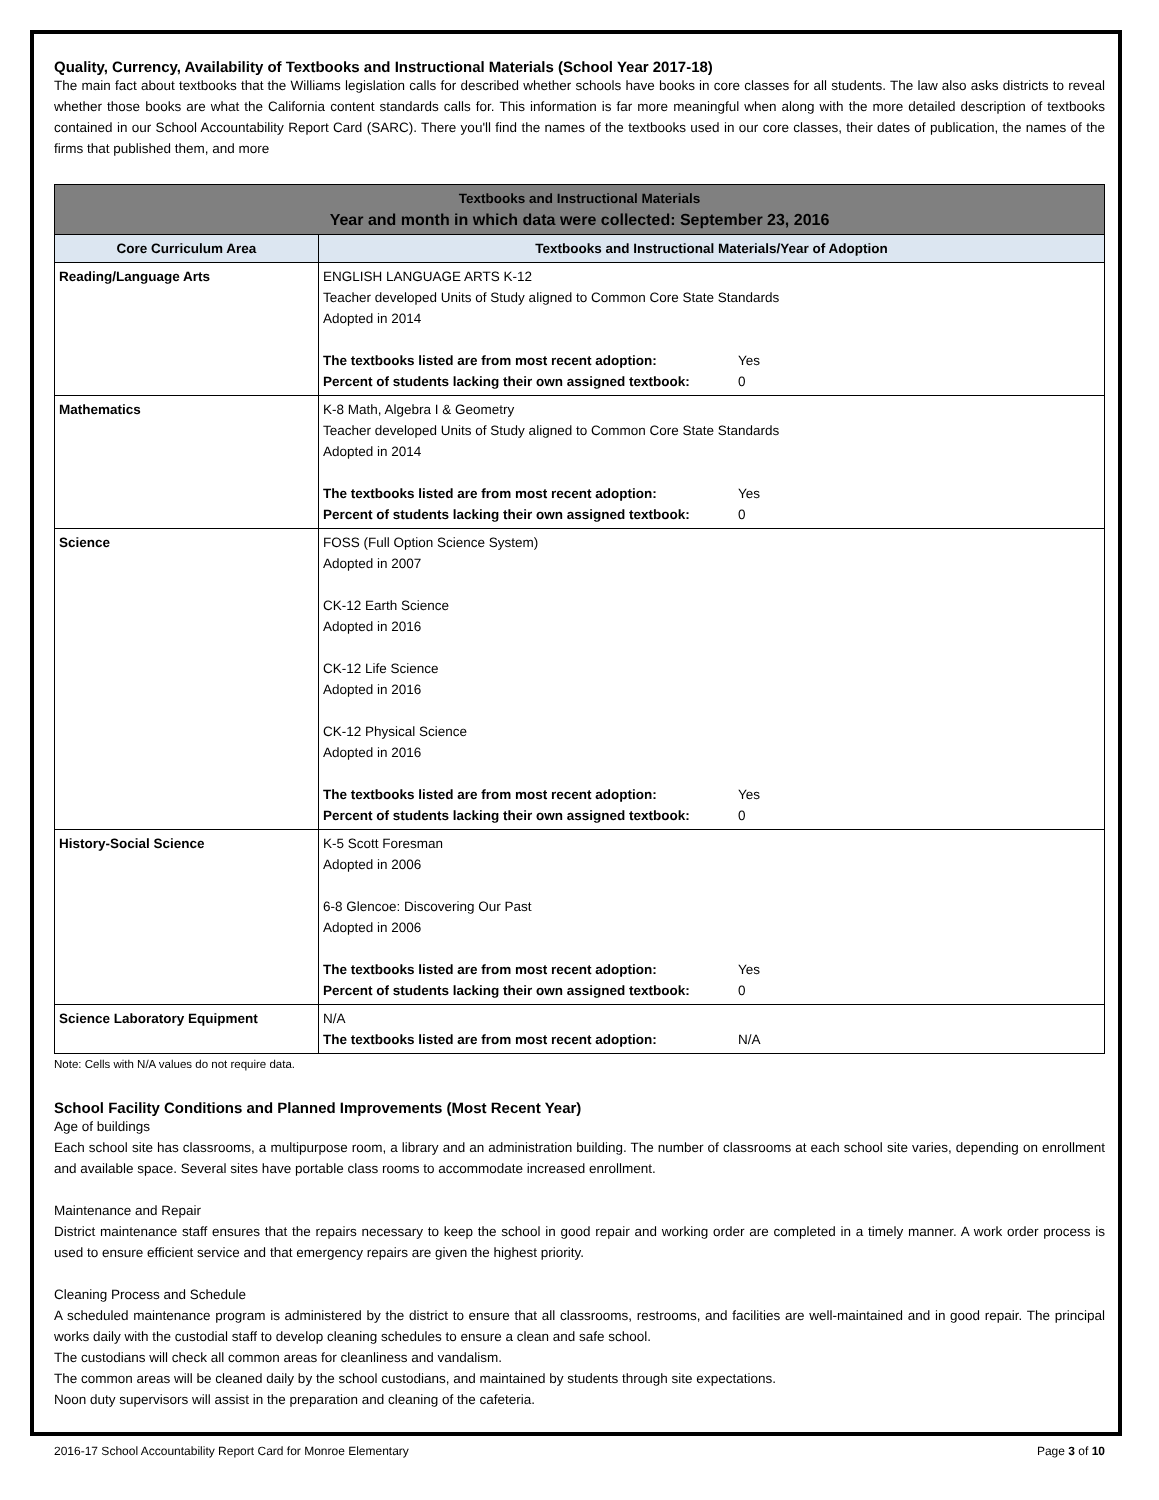Quality, Currency, Availability of Textbooks and Instructional Materials (School Year 2017-18)
The main fact about textbooks that the Williams legislation calls for described whether schools have books in core classes for all students. The law also asks districts to reveal whether those books are what the California content standards calls for. This information is far more meaningful when along with the more detailed description of textbooks contained in our School Accountability Report Card (SARC). There you'll find the names of the textbooks used in our core classes, their dates of publication, the names of the firms that published them, and more
| Textbooks and Instructional Materials Year and month in which data were collected: September 23, 2016 | |
| --- | --- |
| Core Curriculum Area | Textbooks and Instructional Materials/Year of Adoption |
| Reading/Language Arts | ENGLISH LANGUAGE ARTS K-12 Teacher developed Units of Study aligned to Common Core State Standards Adopted in 2014 The textbooks listed are from most recent adoption: Yes Percent of students lacking their own assigned textbook: 0 |
| Mathematics | K-8 Math, Algebra I & Geometry Teacher developed Units of Study aligned to Common Core State Standards Adopted in 2014 The textbooks listed are from most recent adoption: Yes Percent of students lacking their own assigned textbook: 0 |
| Science | FOSS (Full Option Science System) Adopted in 2007 CK-12 Earth Science Adopted in 2016 CK-12 Life Science Adopted in 2016 CK-12 Physical Science Adopted in 2016 The textbooks listed are from most recent adoption: Yes Percent of students lacking their own assigned textbook: 0 |
| History-Social Science | K-5 Scott Foresman Adopted in 2006 6-8 Glencoe: Discovering Our Past Adopted in 2006 The textbooks listed are from most recent adoption: Yes Percent of students lacking their own assigned textbook: 0 |
| Science Laboratory Equipment | N/A The textbooks listed are from most recent adoption: N/A |
Note: Cells with N/A values do not require data.
School Facility Conditions and Planned Improvements (Most Recent Year)
Age of buildings
Each school site has classrooms, a multipurpose room, a library and an administration building. The number of classrooms at each school site varies, depending on enrollment and available space. Several sites have portable class rooms to accommodate increased enrollment.
Maintenance and Repair
District maintenance staff ensures that the repairs necessary to keep the school in good repair and working order are completed in a timely manner. A work order process is used to ensure efficient service and that emergency repairs are given the highest priority.
Cleaning Process and Schedule
A scheduled maintenance program is administered by the district to ensure that all classrooms, restrooms, and facilities are well-maintained and in good repair. The principal works daily with the custodial staff to develop cleaning schedules to ensure a clean and safe school.
The custodians will check all common areas for cleanliness and vandalism.
The common areas will be cleaned daily by the school custodians, and maintained by students through site expectations.
Noon duty supervisors will assist in the preparation and cleaning of the cafeteria.
2016-17 School Accountability Report Card for Monroe Elementary Page 3 of 10